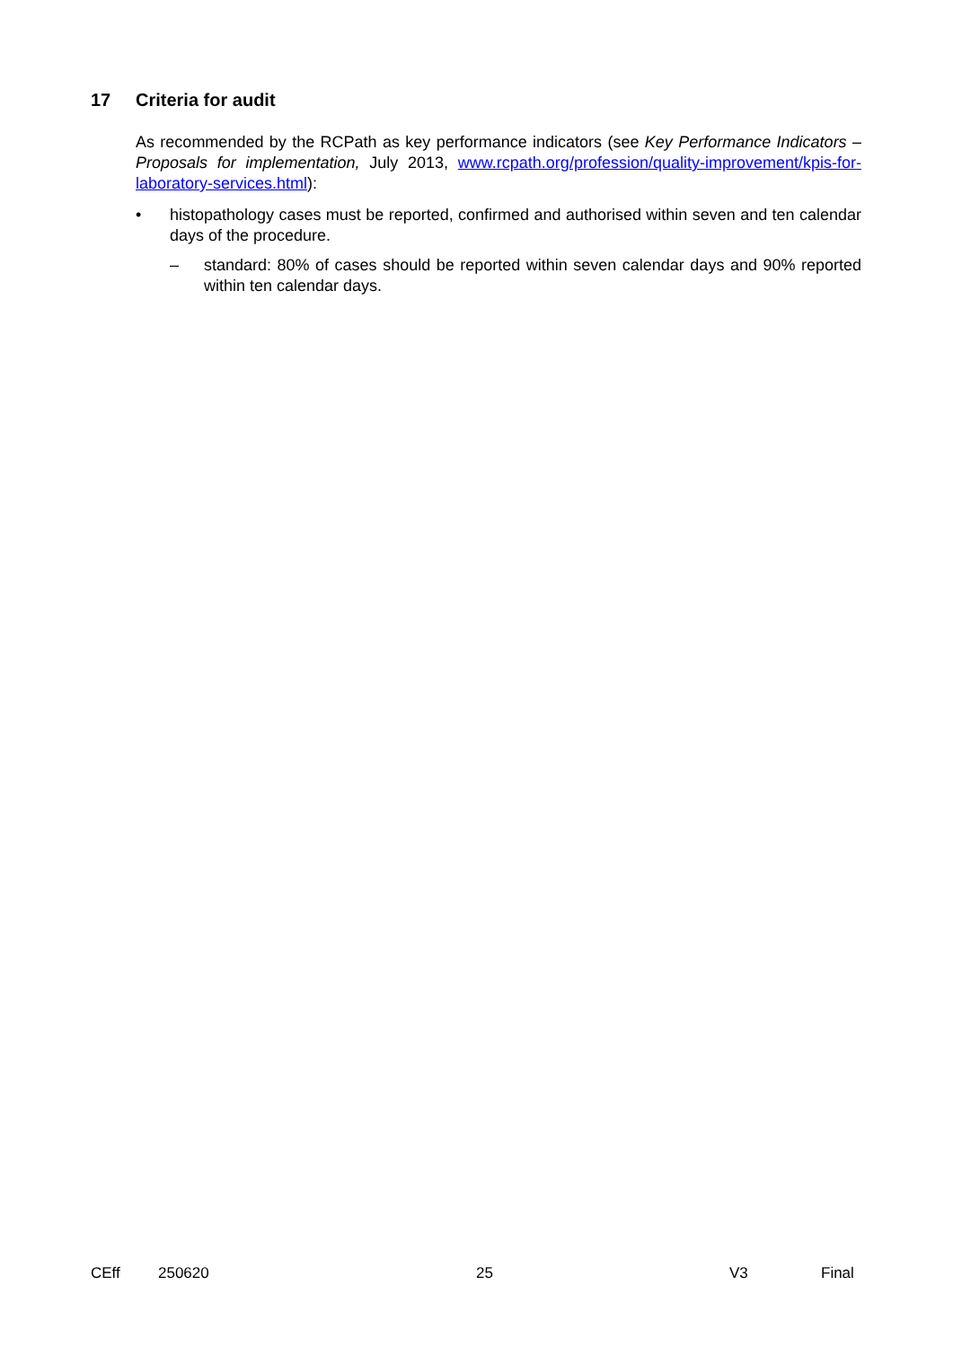17 Criteria for audit
As recommended by the RCPath as key performance indicators (see Key Performance Indicators – Proposals for implementation, July 2013, www.rcpath.org/profession/quality-improvement/kpis-for-laboratory-services.html):
• histopathology cases must be reported, confirmed and authorised within seven and ten calendar days of the procedure.
– standard: 80% of cases should be reported within seven calendar days and 90% reported within ten calendar days.
CEff 250620 25 V3 Final